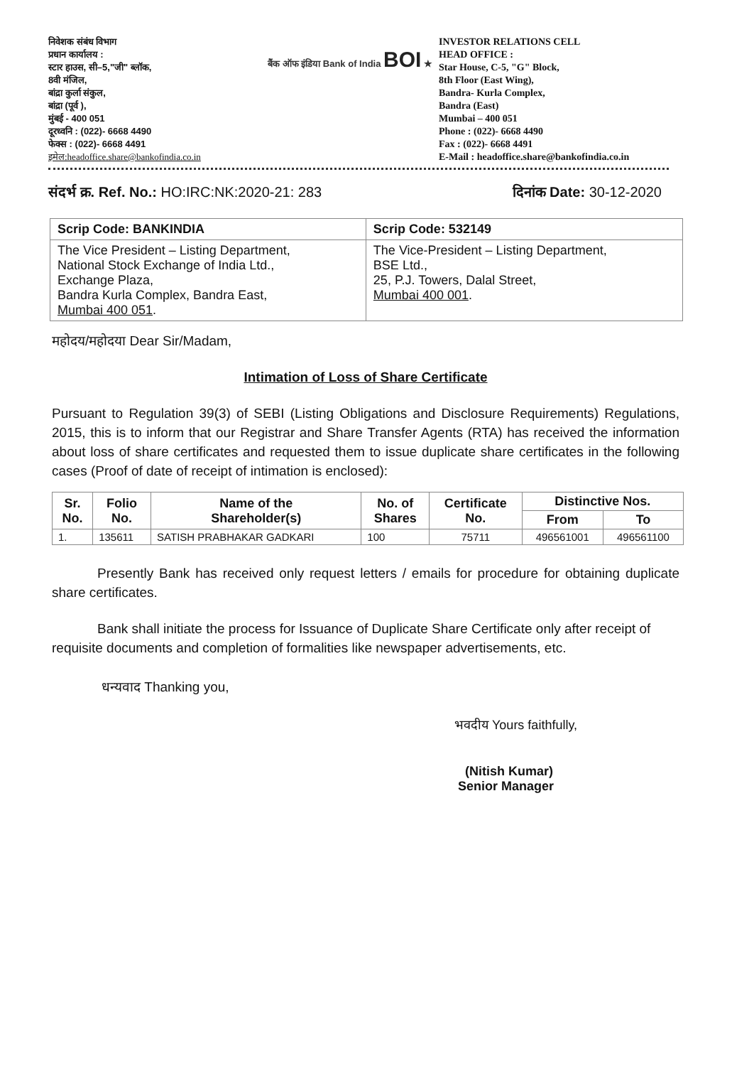निवेशक संबंध विभाग
प्रधान कार्यालय :
स्टार हाउस, सी–5,"जी" ब्लॉक,
8वी मंजिल,
बांद्रा कुर्ला संकुल,
बांद्रा (पूर्व ),
मुंबई - 400 051
दूरध्वनि : (022)- 6668 4490
फेक्स : (022)- 6668 4491
इमेल:headoffice.share@bankofindia.co.in
बैंक ऑफ इंडिया Bank of India BOI ★
INVESTOR RELATIONS CELL
HEAD OFFICE :
Star House, C-5, "G" Block,
8th Floor (East Wing),
Bandra- Kurla Complex,
Bandra (East)
Mumbai – 400 051
Phone : (022)- 6668 4490
Fax : (022)- 6668 4491
E-Mail : headoffice.share@bankofindia.co.in
संदर्भ क्र. Ref. No.: HO:IRC:NK:2020-21: 283
दिनांक Date: 30-12-2020
| Scrip Code: BANKINDIA | Scrip Code: 532149 |
| --- | --- |
| The Vice President – Listing Department, National Stock Exchange of India Ltd., Exchange Plaza, Bandra Kurla Complex, Bandra East, Mumbai 400 051 . | The Vice-President – Listing Department, BSE Ltd., 25, P.J. Towers, Dalal Street, Mumbai 400 001 . |
महोदय/महोदया Dear Sir/Madam,
Intimation of Loss of Share Certificate
Pursuant to Regulation 39(3) of SEBI (Listing Obligations and Disclosure Requirements) Regulations, 2015, this is to inform that our Registrar and Share Transfer Agents (RTA) has received the information about loss of share certificates and requested them to issue duplicate share certificates in the following cases (Proof of date of receipt of intimation is enclosed):
| Sr. No. | Folio No. | Name of the Shareholder(s) | No. of Shares | Certificate No. | Distinctive Nos. | |
| --- | --- | --- | --- | --- | --- | --- |
| | | | | | From | To |
| 1. | 135611 | SATISH PRABHAKAR GADKARI | 100 | 75711 | 496561001 | 496561100 |
Presently Bank has received only request letters / emails for procedure for obtaining duplicate share certificates.
Bank shall initiate the process for Issuance of Duplicate Share Certificate only after receipt of requisite documents and completion of formalities like newspaper advertisements, etc.
धन्यवाद Thanking you,
भवदीय Yours faithfully,
(Nitish Kumar)
Senior Manager